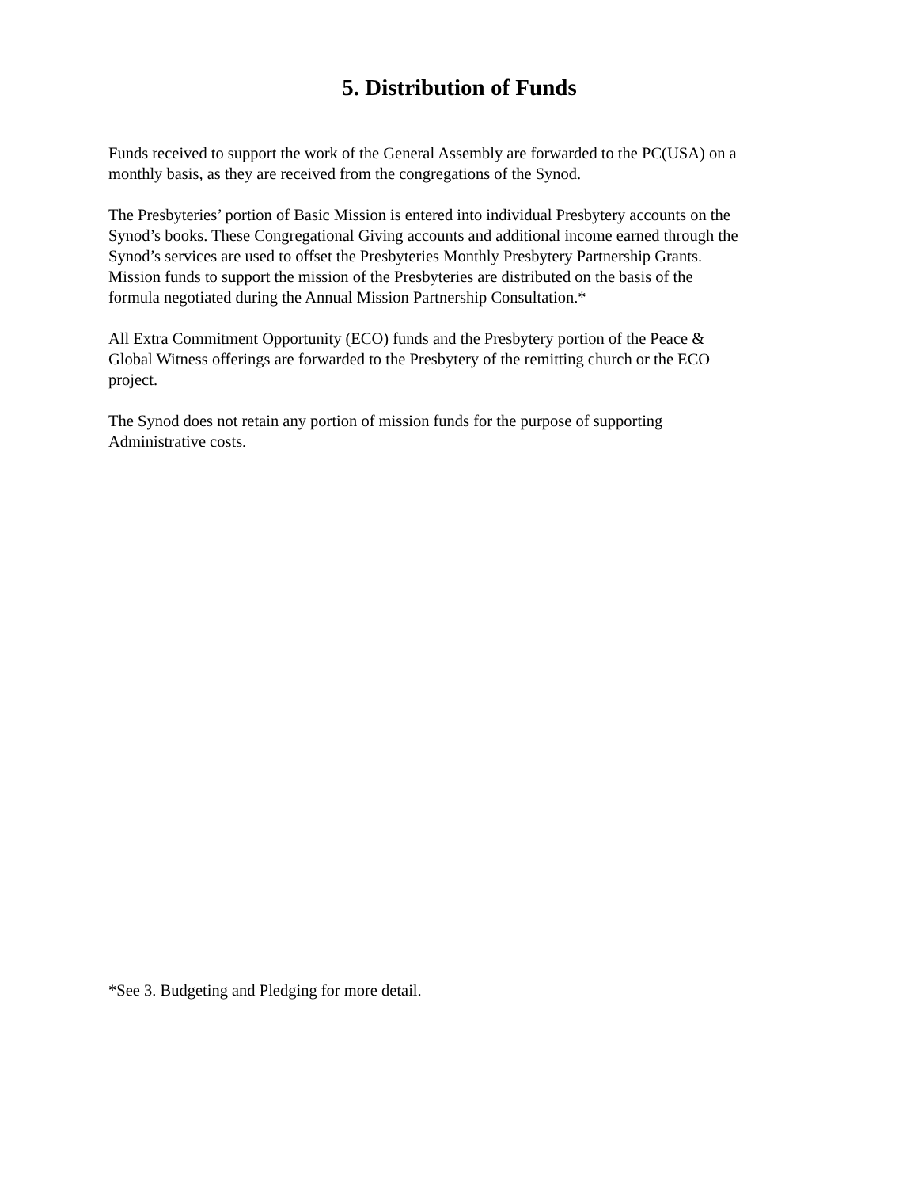5. Distribution of Funds
Funds received to support the work of the General Assembly are forwarded to the PC(USA) on a
monthly basis, as they are received from the congregations of the Synod.
The Presbyteries’ portion of Basic Mission is entered into individual Presbytery accounts on the
Synod’s books. These Congregational Giving accounts and additional income earned through the
Synod’s services are used to offset the Presbyteries Monthly Presbytery Partnership Grants.
Mission funds to support the mission of the Presbyteries are distributed on the basis of the
formula negotiated during the Annual Mission Partnership Consultation.*
All Extra Commitment Opportunity (ECO) funds and the Presbytery portion of the Peace &
Global Witness offerings are forwarded to the Presbytery of the remitting church or the ECO
project.
The Synod does not retain any portion of mission funds for the purpose of supporting
Administrative costs.
*See 3. Budgeting and Pledging for more detail.